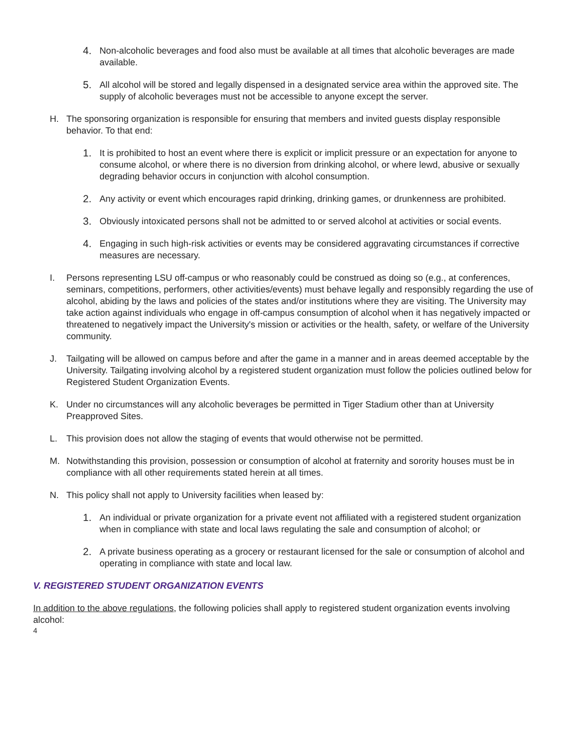4. Non-alcoholic beverages and food also must be available at all times that alcoholic beverages are made available.
5. All alcohol will be stored and legally dispensed in a designated service area within the approved site. The supply of alcoholic beverages must not be accessible to anyone except the server.
H. The sponsoring organization is responsible for ensuring that members and invited guests display responsible behavior. To that end:
1. It is prohibited to host an event where there is explicit or implicit pressure or an expectation for anyone to consume alcohol, or where there is no diversion from drinking alcohol, or where lewd, abusive or sexually degrading behavior occurs in conjunction with alcohol consumption.
2. Any activity or event which encourages rapid drinking, drinking games, or drunkenness are prohibited.
3. Obviously intoxicated persons shall not be admitted to or served alcohol at activities or social events.
4. Engaging in such high-risk activities or events may be considered aggravating circumstances if corrective measures are necessary.
I. Persons representing LSU off-campus or who reasonably could be construed as doing so (e.g., at conferences, seminars, competitions, performers, other activities/events) must behave legally and responsibly regarding the use of alcohol, abiding by the laws and policies of the states and/or institutions where they are visiting. The University may take action against individuals who engage in off-campus consumption of alcohol when it has negatively impacted or threatened to negatively impact the University's mission or activities or the health, safety, or welfare of the University community.
J. Tailgating will be allowed on campus before and after the game in a manner and in areas deemed acceptable by the University. Tailgating involving alcohol by a registered student organization must follow the policies outlined below for Registered Student Organization Events.
K. Under no circumstances will any alcoholic beverages be permitted in Tiger Stadium other than at University Preapproved Sites.
L. This provision does not allow the staging of events that would otherwise not be permitted.
M. Notwithstanding this provision, possession or consumption of alcohol at fraternity and sorority houses must be in compliance with all other requirements stated herein at all times.
N. This policy shall not apply to University facilities when leased by:
1. An individual or private organization for a private event not affiliated with a registered student organization when in compliance with state and local laws regulating the sale and consumption of alcohol; or
2. A private business operating as a grocery or restaurant licensed for the sale or consumption of alcohol and operating in compliance with state and local law.
V. REGISTERED STUDENT ORGANIZATION EVENTS
In addition to the above regulations, the following policies shall apply to registered student organization events involving alcohol:
4